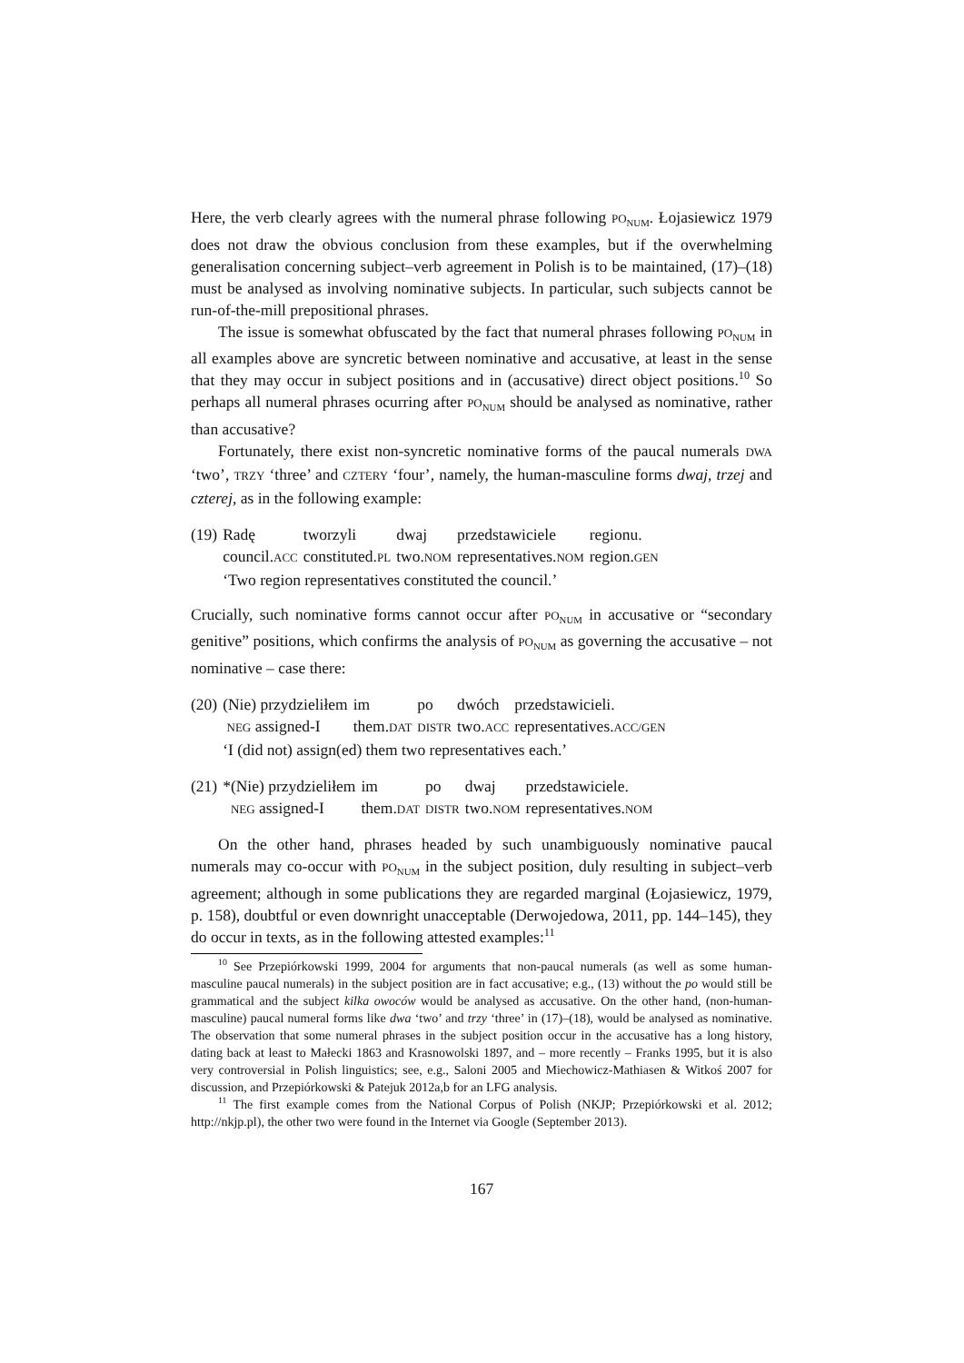Here, the verb clearly agrees with the numeral phrase following PO<sub>NUM</sub>. Łojasiewicz 1979 does not draw the obvious conclusion from these examples, but if the overwhelming generalisation concerning subject–verb agreement in Polish is to be maintained, (17)–(18) must be analysed as involving nominative subjects. In particular, such subjects cannot be run-of-the-mill prepositional phrases.
The issue is somewhat obfuscated by the fact that numeral phrases following PO<sub>NUM</sub> in all examples above are syncretic between nominative and accusative, at least in the sense that they may occur in subject positions and in (accusative) direct object positions.<sup>10</sup> So perhaps all numeral phrases ocurring after PO<sub>NUM</sub> should be analysed as nominative, rather than accusative?
Fortunately, there exist non-syncretic nominative forms of the paucal numerals DWA ‘two’, TRZY ‘three’ and CZTERY ‘four’, namely, the human-masculine forms dwaj, trzej and czterej, as in the following example:
| (19) | Radę | tworzyli | dwaj | przedstawiciele | regionu. |
| | council. ACC | constituted. PL | two. NOM | representatives. NOM | region. GEN |
| | ‘Two region representatives constituted the council.’ | | | | |
Crucially, such nominative forms cannot occur after PO<sub>NUM</sub> in accusative or “secondary genitive” positions, which confirms the analysis of PO<sub>NUM</sub> as governing the accusative – not nominative – case there:
| (20) | (Nie) przydzieliłem | im | po | dwóch | przedstawicieli. |
| | NEG assigned-I | them. DAT | DISTR | two. ACC | representatives. ACC/GEN |
| | ‘I (did not) assign(ed) them two representatives each.’ | | | | |
| (21) | *(Nie) przydzieliłem | im | po | dwaj | przedstawiciele. |
| | NEG assigned-I | them. DAT | DISTR | two. NOM | representatives. NOM |
On the other hand, phrases headed by such unambiguously nominative paucal numerals may co-occur with PO<sub>NUM</sub> in the subject position, duly resulting in subject–verb agreement; although in some publications they are regarded marginal (Łojasiewicz, 1979, p. 158), doubtful or even downright unacceptable (Derwojedowa, 2011, pp. 144–145), they do occur in texts, as in the following attested examples:<sup>11</sup>
<sup>10</sup> See Przepiórkowski 1999, 2004 for arguments that non-paucal numerals (as well as some human-masculine paucal numerals) in the subject position are in fact accusative; e.g., (13) without the po would still be grammatical and the subject kilka owoców would be analysed as accusative. On the other hand, (non-human-masculine) paucal numeral forms like dwa ‘two’ and trzy ‘three’ in (17)–(18), would be analysed as nominative. The observation that some numeral phrases in the subject position occur in the accusative has a long history, dating back at least to Małecki 1863 and Krasnowolski 1897, and – more recently – Franks 1995, but it is also very controversial in Polish linguistics; see, e.g., Saloni 2005 and Miechowicz-Mathiasen & Witkoś 2007 for discussion, and Przepiórkowski & Patejuk 2012a,b for an LFG analysis.
<sup>11</sup> The first example comes from the National Corpus of Polish (NKJP; Przepiórkowski et al. 2012; http://nkjp.pl), the other two were found in the Internet via Google (September 2013).
167